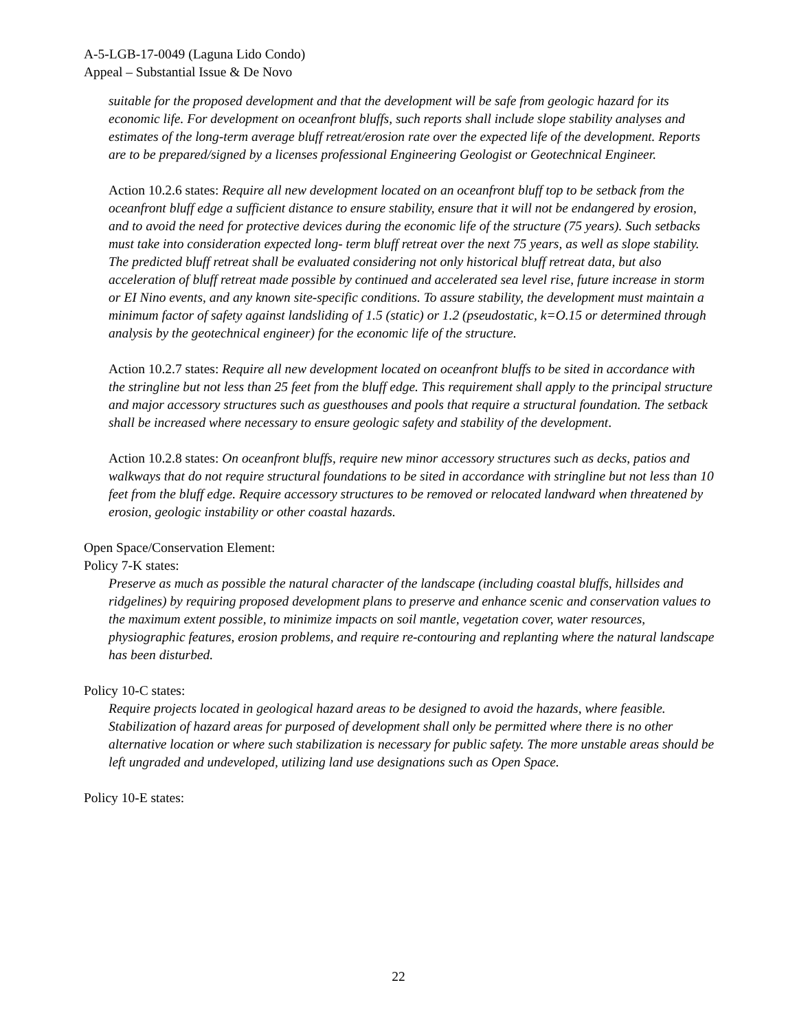A-5-LGB-17-0049 (Laguna Lido Condo)
Appeal – Substantial Issue & De Novo
suitable for the proposed development and that the development will be safe from geologic hazard for its economic life. For development on oceanfront bluffs, such reports shall include slope stability analyses and estimates of the long-term average bluff retreat/erosion rate over the expected life of the development. Reports are to be prepared/signed by a licenses professional Engineering Geologist or Geotechnical Engineer.
Action 10.2.6 states: Require all new development located on an oceanfront bluff top to be setback from the oceanfront bluff edge a sufficient distance to ensure stability, ensure that it will not be endangered by erosion, and to avoid the need for protective devices during the economic life of the structure (75 years). Such setbacks must take into consideration expected long- term bluff retreat over the next 75 years, as well as slope stability. The predicted bluff retreat shall be evaluated considering not only historical bluff retreat data, but also acceleration of bluff retreat made possible by continued and accelerated sea level rise, future increase in storm or EI Nino events, and any known site-specific conditions. To assure stability, the development must maintain a minimum factor of safety against landsliding of 1.5 (static) or 1.2 (pseudostatic, k=O.15 or determined through analysis by the geotechnical engineer) for the economic life of the structure.
Action 10.2.7 states: Require all new development located on oceanfront bluffs to be sited in accordance with the stringline but not less than 25 feet from the bluff edge. This requirement shall apply to the principal structure and major accessory structures such as guesthouses and pools that require a structural foundation. The setback shall be increased where necessary to ensure geologic safety and stability of the development.
Action 10.2.8 states: On oceanfront bluffs, require new minor accessory structures such as decks, patios and walkways that do not require structural foundations to be sited in accordance with stringline but not less than 10 feet from the bluff edge. Require accessory structures to be removed or relocated landward when threatened by erosion, geologic instability or other coastal hazards.
Open Space/Conservation Element:
Policy 7-K states:
Preserve as much as possible the natural character of the landscape (including coastal bluffs, hillsides and ridgelines) by requiring proposed development plans to preserve and enhance scenic and conservation values to the maximum extent possible, to minimize impacts on soil mantle, vegetation cover, water resources, physiographic features, erosion problems, and require re-contouring and replanting where the natural landscape has been disturbed.
Policy 10-C states:
Require projects located in geological hazard areas to be designed to avoid the hazards, where feasible. Stabilization of hazard areas for purposed of development shall only be permitted where there is no other alternative location or where such stabilization is necessary for public safety. The more unstable areas should be left ungraded and undeveloped, utilizing land use designations such as Open Space.
Policy 10-E states:
22